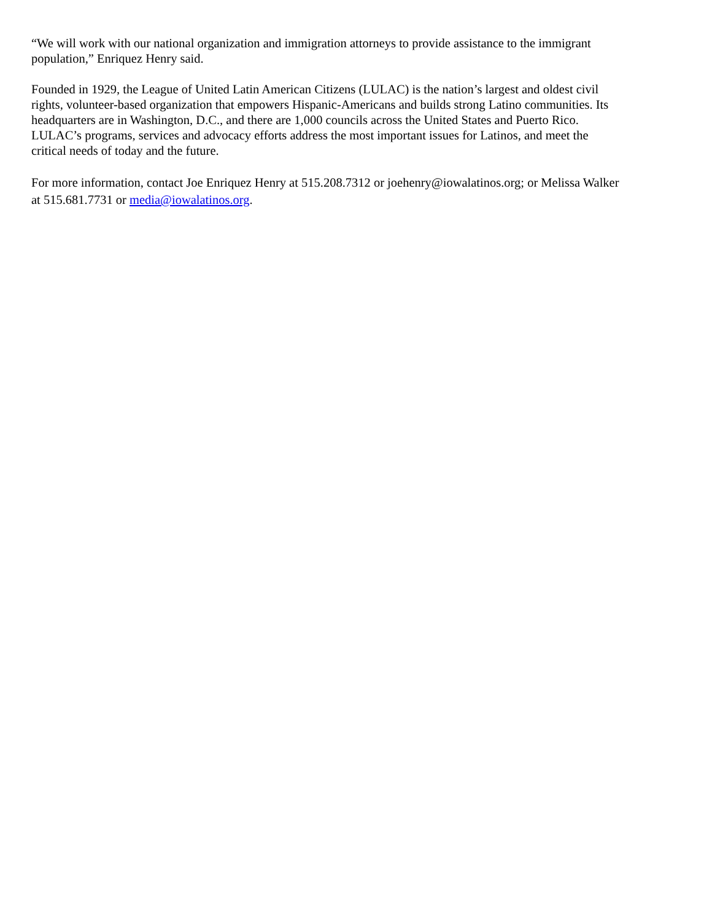“We will work with our national organization and immigration attorneys to provide assistance to the immigrant
population,” Enriquez Henry said.
Founded in 1929, the League of United Latin American Citizens (LULAC) is the nation’s largest and oldest civil
rights, volunteer-based organization that empowers Hispanic-Americans and builds strong Latino communities. Its
headquarters are in Washington, D.C., and there are 1,000 councils across the United States and Puerto Rico.
LULAC’s programs, services and advocacy efforts address the most important issues for Latinos, and meet the
critical needs of today and the future.
For more information, contact Joe Enriquez Henry at 515.208.7312 or joehenry@iowalatinos.org; or Melissa Walker
at 515.681.7731 or media@iowalatinos.org.